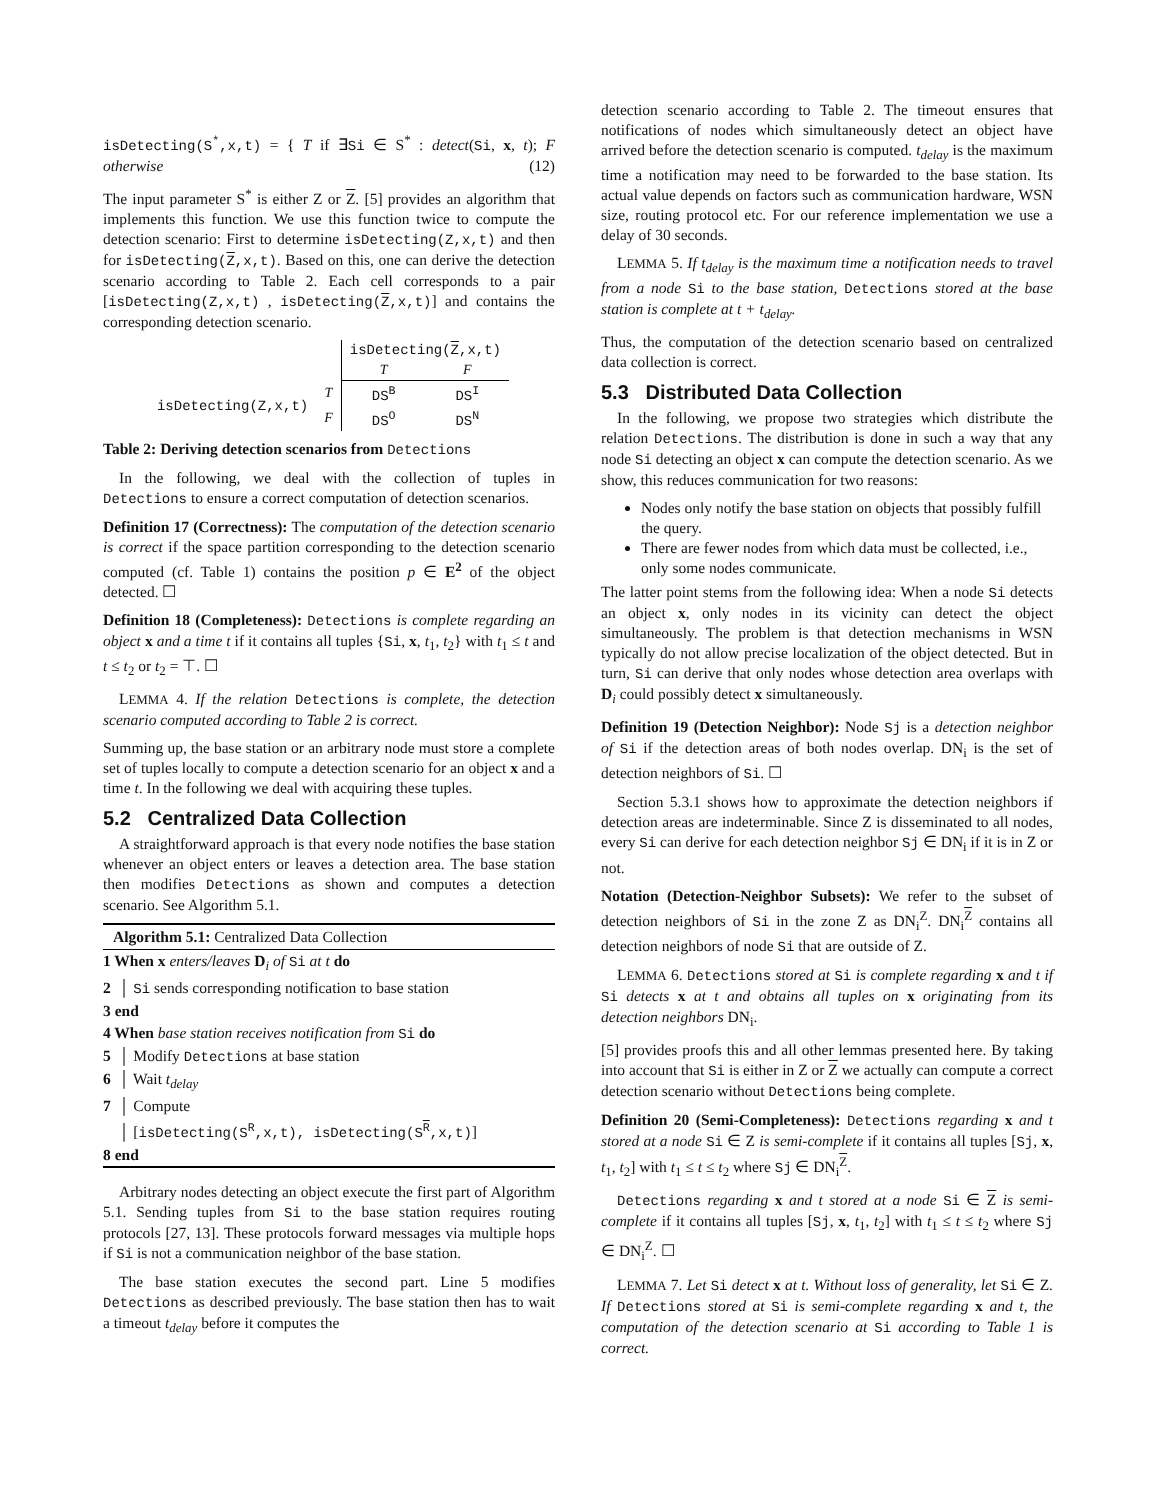isDetecting(S<sup>*</sup>,x,t) = { T if ∃Si ∈ S<sup>*</sup> : detect(Si, x, t); F otherwise (12)
The input parameter S<sup>*</sup> is either Z or Z. [5] provides an algorithm that implements this function. We use this function twice to compute the detection scenario: First to determine isDetecting(Z,x,t) and then for isDetecting(Z,x,t). Based on this, one can derive the detection scenario according to Table 2. Each cell corresponds to a pair [isDetecting(Z,x,t) , isDetecting(Z,x,t)] and contains the corresponding detection scenario.
| | | isDetecting( Z ,x,t) | |
| | | T | F |
| isDetecting(Z,x,t) | T | DS<sup>B</sup> | DS<sup>I</sup> |
| | F | DS<sup>O</sup> | DS<sup>N</sup> |
Table 2: Deriving detection scenarios from Detections
In the following, we deal with the collection of tuples in Detections to ensure a correct computation of detection scenarios.
Definition 17 (Correctness): The computation of the detection scenario is correct if the space partition corresponding to the detection scenario computed (cf. Table 1) contains the position p ∈ E<sup>2</sup> of the object detected. ☐
Definition 18 (Completeness): Detections is complete regarding an object x and a time t if it contains all tuples {Si, x, t<sub>1</sub>, t<sub>2</sub>} with t<sub>1</sub> ≤ t and t ≤ t<sub>2</sub> or t<sub>2</sub> = ⊤. ☐
LEMMA 4. If the relation Detections is complete, the detection scenario computed according to Table 2 is correct.
Summing up, the base station or an arbitrary node must store a complete set of tuples locally to compute a detection scenario for an object x and a time t. In the following we deal with acquiring these tuples.
5.2 Centralized Data Collection
A straightforward approach is that every node notifies the base station whenever an object enters or leaves a detection area. The base station then modifies Detections as shown and computes a detection scenario. See Algorithm 5.1.
Algorithm 5.1: Centralized Data Collection
1 When x enters/leaves D<sub>i</sub> of Si at t do
2 │ Si sends corresponding notification to base station
3 end
4 When base station receives notification from Si do
5 │ Modify Detections at base station
6 │ Wait t<sub>delay</sub>
7 │ Compute
│ [isDetecting(S<sup>R</sup>,x,t), isDetecting(S<sup>R</sup>,x,t)]
8 end
Arbitrary nodes detecting an object execute the first part of Algorithm 5.1. Sending tuples from Si to the base station requires routing protocols [27, 13]. These protocols forward messages via multiple hops if Si is not a communication neighbor of the base station.
The base station executes the second part. Line 5 modifies Detections as described previously. The base station then has to wait a timeout t<sub>delay</sub> before it computes the
detection scenario according to Table 2. The timeout ensures that notifications of nodes which simultaneously detect an object have arrived before the detection scenario is computed. t<sub>delay</sub> is the maximum time a notification may need to be forwarded to the base station. Its actual value depends on factors such as communication hardware, WSN size, routing protocol etc. For our reference implementation we use a delay of 30 seconds.
LEMMA 5. If t<sub>delay</sub> is the maximum time a notification needs to travel from a node Si to the base station, Detections stored at the base station is complete at t + t<sub>delay</sub>.
Thus, the computation of the detection scenario based on centralized data collection is correct.
5.3 Distributed Data Collection
In the following, we propose two strategies which distribute the relation Detections. The distribution is done in such a way that any node Si detecting an object x can compute the detection scenario. As we show, this reduces communication for two reasons:
Nodes only notify the base station on objects that possibly fulfill the query.
There are fewer nodes from which data must be collected, i.e., only some nodes communicate.
The latter point stems from the following idea: When a node Si detects an object x, only nodes in its vicinity can detect the object simultaneously. The problem is that detection mechanisms in WSN typically do not allow precise localization of the object detected. But in turn, Si can derive that only nodes whose detection area overlaps with D<sub>i</sub> could possibly detect x simultaneously.
Definition 19 (Detection Neighbor): Node Sj is a detection neighbor of Si if the detection areas of both nodes overlap. DN<sub>i</sub> is the set of detection neighbors of Si. ☐
Section 5.3.1 shows how to approximate the detection neighbors if detection areas are indeterminable. Since Z is disseminated to all nodes, every Si can derive for each detection neighbor Sj ∈ DN<sub>i</sub> if it is in Z or not.
Notation (Detection-Neighbor Subsets): We refer to the subset of detection neighbors of Si in the zone Z as DN<sub>i</sub><sup>Z</sup>. DN<sub>i</sub><sup>Z</sup> contains all detection neighbors of node Si that are outside of Z.
LEMMA 6. Detections stored at Si is complete regarding x and t if Si detects x at t and obtains all tuples on x originating from its detection neighbors DN<sub>i</sub>.
[5] provides proofs this and all other lemmas presented here. By taking into account that Si is either in Z or Z we actually can compute a correct detection scenario without Detections being complete.
Definition 20 (Semi-Completeness): Detections regarding x and t stored at a node Si ∈ Z is semi-complete if it contains all tuples [Sj, x, t<sub>1</sub>, t<sub>2</sub>] with t<sub>1</sub> ≤ t ≤ t<sub>2</sub> where Sj ∈ DN<sub>i</sub><sup>Z</sup>.
Detections regarding x and t stored at a node Si ∈ Z is semi-complete if it contains all tuples [Sj, x, t<sub>1</sub>, t<sub>2</sub>] with t<sub>1</sub> ≤ t ≤ t<sub>2</sub> where Sj ∈ DN<sub>i</sub><sup>Z</sup>. ☐
LEMMA 7. Let Si detect x at t. Without loss of generality, let Si ∈ Z. If Detections stored at Si is semi-complete regarding x and t, the computation of the detection scenario at Si according to Table 1 is correct.